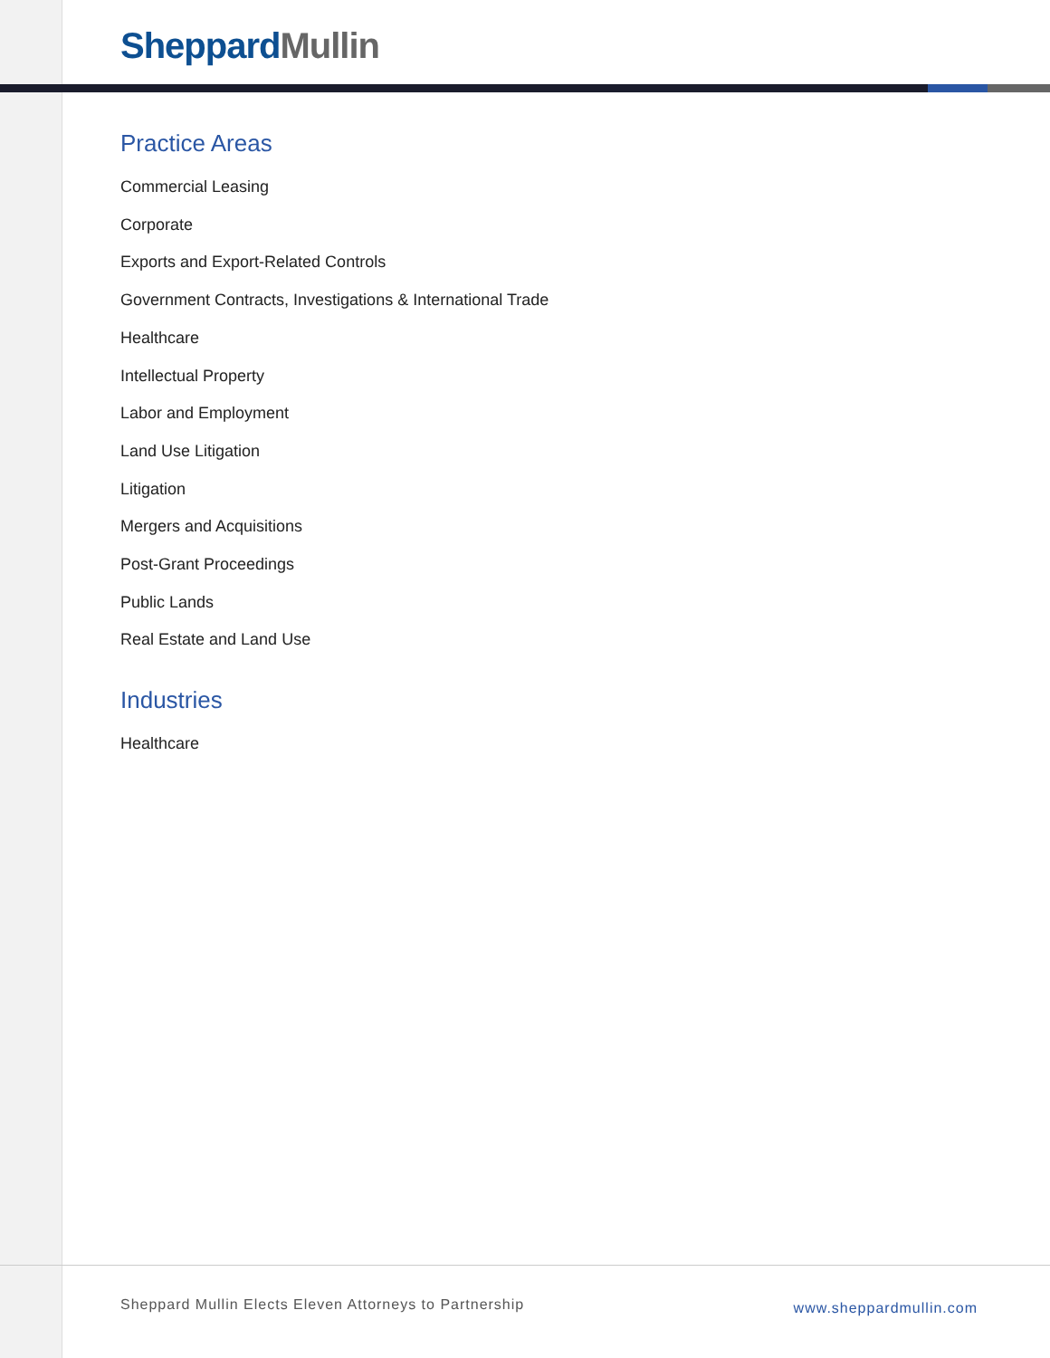Sheppard Mullin
Practice Areas
Commercial Leasing
Corporate
Exports and Export-Related Controls
Government Contracts, Investigations & International Trade
Healthcare
Intellectual Property
Labor and Employment
Land Use Litigation
Litigation
Mergers and Acquisitions
Post-Grant Proceedings
Public Lands
Real Estate and Land Use
Industries
Healthcare
Sheppard Mullin Elects Eleven Attorneys to Partnership www.sheppardmullin.com